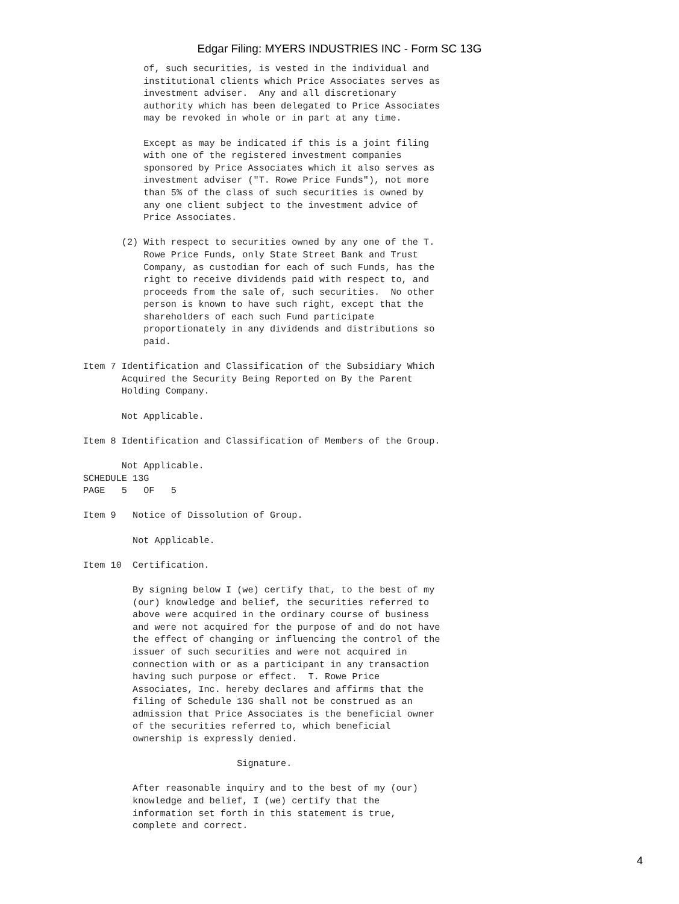Edgar Filing: MYERS INDUSTRIES INC - Form SC 13G
           of, such securities, is vested in the individual and
           institutional clients which Price Associates serves as
           investment adviser.  Any and all discretionary
           authority which has been delegated to Price Associates
           may be revoked in whole or in part at any time.

           Except as may be indicated if this is a joint filing
           with one of the registered investment companies
           sponsored by Price Associates which it also serves as
           investment adviser ("T. Rowe Price Funds"), not more
           than 5% of the class of such securities is owned by
           any one client subject to the investment advice of
           Price Associates.

       (2) With respect to securities owned by any one of the T.
           Rowe Price Funds, only State Street Bank and Trust
           Company, as custodian for each of such Funds, has the
           right to receive dividends paid with respect to, and
           proceeds from the sale of, such securities.  No other
           person is known to have such right, except that the
           shareholders of each such Fund participate
           proportionately in any dividends and distributions so
           paid.

Item 7 Identification and Classification of the Subsidiary Which
       Acquired the Security Being Reported on By the Parent
       Holding Company.

       Not Applicable.

Item 8 Identification and Classification of Members of the Group.

       Not Applicable.
SCHEDULE 13G
PAGE   5   OF   5

Item 9   Notice of Dissolution of Group.

         Not Applicable.

Item 10  Certification.

         By signing below I (we) certify that, to the best of my
         (our) knowledge and belief, the securities referred to
         above were acquired in the ordinary course of business
         and were not acquired for the purpose of and do not have
         the effect of changing or influencing the control of the
         issuer of such securities and were not acquired in
         connection with or as a participant in any transaction
         having such purpose or effect.  T. Rowe Price
         Associates, Inc. hereby declares and affirms that the
         filing of Schedule 13G shall not be construed as an
         admission that Price Associates is the beneficial owner
         of the securities referred to, which beneficial
         ownership is expressly denied.

                            Signature.

         After reasonable inquiry and to the best of my (our)
         knowledge and belief, I (we) certify that the
         information set forth in this statement is true,
         complete and correct.
4